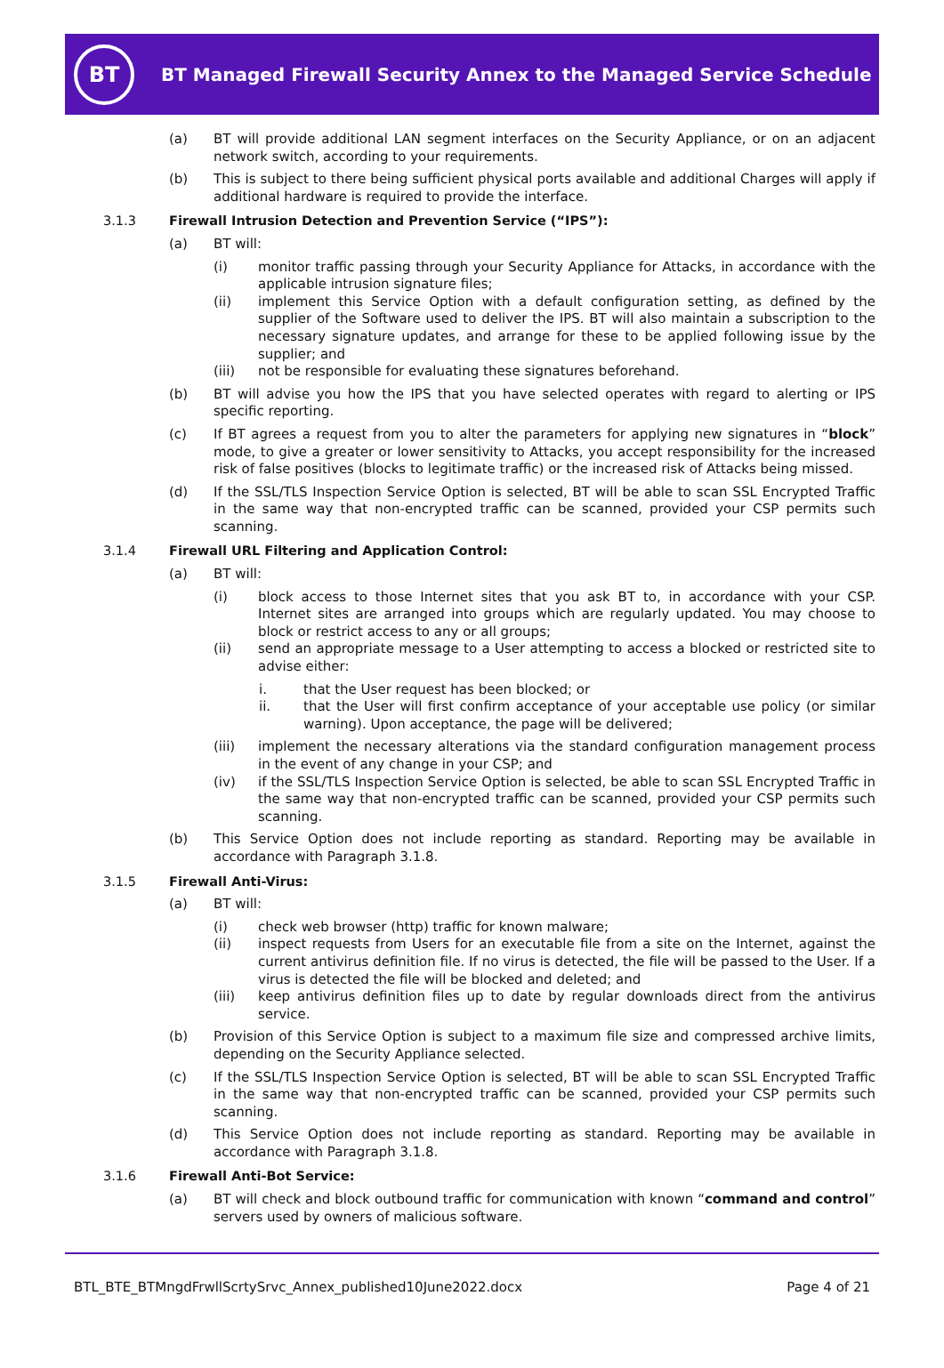BT
BT Managed Firewall Security Annex to the Managed Service Schedule
(a) BT will provide additional LAN segment interfaces on the Security Appliance, or on an adjacent network switch, according to your requirements.
(b) This is subject to there being sufficient physical ports available and additional Charges will apply if additional hardware is required to provide the interface.
3.1.3 Firewall Intrusion Detection and Prevention Service (“IPS”):
(a) BT will:
(i) monitor traffic passing through your Security Appliance for Attacks, in accordance with the applicable intrusion signature files;
(ii) implement this Service Option with a default configuration setting, as defined by the supplier of the Software used to deliver the IPS. BT will also maintain a subscription to the necessary signature updates, and arrange for these to be applied following issue by the supplier; and
(iii) not be responsible for evaluating these signatures beforehand.
(b) BT will advise you how the IPS that you have selected operates with regard to alerting or IPS specific reporting.
(c) If BT agrees a request from you to alter the parameters for applying new signatures in “block” mode, to give a greater or lower sensitivity to Attacks, you accept responsibility for the increased risk of false positives (blocks to legitimate traffic) or the increased risk of Attacks being missed.
(d) If the SSL/TLS Inspection Service Option is selected, BT will be able to scan SSL Encrypted Traffic in the same way that non-encrypted traffic can be scanned, provided your CSP permits such scanning.
3.1.4 Firewall URL Filtering and Application Control:
(a) BT will:
(i) block access to those Internet sites that you ask BT to, in accordance with your CSP. Internet sites are arranged into groups which are regularly updated. You may choose to block or restrict access to any or all groups;
(ii) send an appropriate message to a User attempting to access a blocked or restricted site to advise either:
i. that the User request has been blocked; or
ii. that the User will first confirm acceptance of your acceptable use policy (or similar warning). Upon acceptance, the page will be delivered;
(iii) implement the necessary alterations via the standard configuration management process in the event of any change in your CSP; and
(iv) if the SSL/TLS Inspection Service Option is selected, be able to scan SSL Encrypted Traffic in the same way that non-encrypted traffic can be scanned, provided your CSP permits such scanning.
(b) This Service Option does not include reporting as standard. Reporting may be available in accordance with Paragraph 3.1.8.
3.1.5 Firewall Anti-Virus:
(a) BT will:
(i) check web browser (http) traffic for known malware;
(ii) inspect requests from Users for an executable file from a site on the Internet, against the current antivirus definition file. If no virus is detected, the file will be passed to the User. If a virus is detected the file will be blocked and deleted; and
(iii) keep antivirus definition files up to date by regular downloads direct from the antivirus service.
(b) Provision of this Service Option is subject to a maximum file size and compressed archive limits, depending on the Security Appliance selected.
(c) If the SSL/TLS Inspection Service Option is selected, BT will be able to scan SSL Encrypted Traffic in the same way that non-encrypted traffic can be scanned, provided your CSP permits such scanning.
(d) This Service Option does not include reporting as standard. Reporting may be available in accordance with Paragraph 3.1.8.
3.1.6 Firewall Anti-Bot Service:
(a) BT will check and block outbound traffic for communication with known “command and control” servers used by owners of malicious software.
BTL_BTE_BTMngdFrwllScrtySrvc_Annex_published10June2022.docx Page 4 of 21